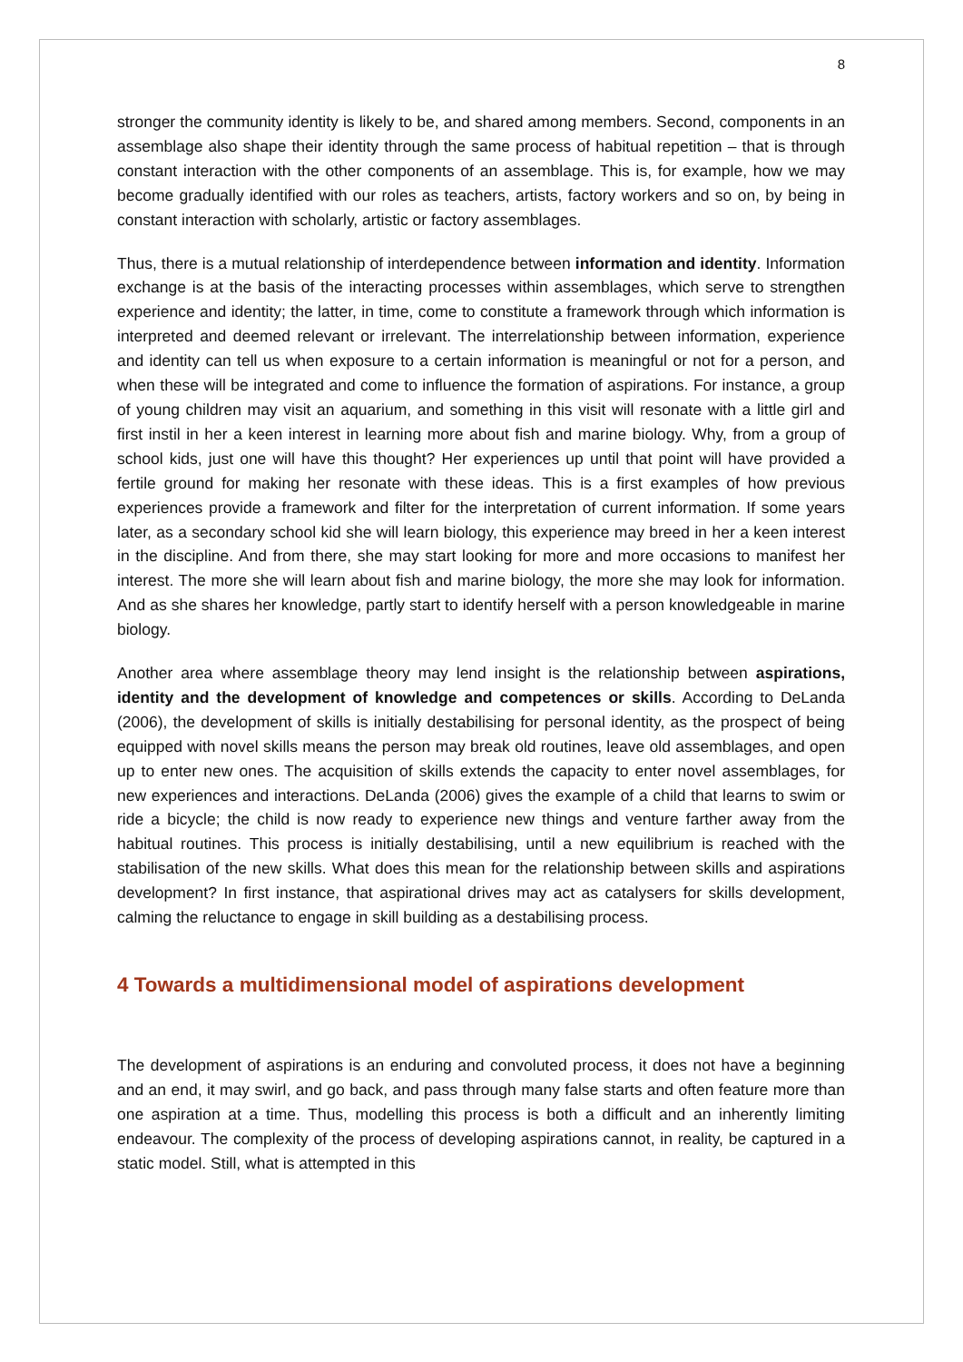8
stronger the community identity is likely to be, and shared among members. Second, components in an assemblage also shape their identity through the same process of habitual repetition – that is through constant interaction with the other components of an assemblage. This is, for example, how we may become gradually identified with our roles as teachers, artists, factory workers and so on, by being in constant interaction with scholarly, artistic or factory assemblages.
Thus, there is a mutual relationship of interdependence between information and identity. Information exchange is at the basis of the interacting processes within assemblages, which serve to strengthen experience and identity; the latter, in time, come to constitute a framework through which information is interpreted and deemed relevant or irrelevant. The interrelationship between information, experience and identity can tell us when exposure to a certain information is meaningful or not for a person, and when these will be integrated and come to influence the formation of aspirations. For instance, a group of young children may visit an aquarium, and something in this visit will resonate with a little girl and first instil in her a keen interest in learning more about fish and marine biology. Why, from a group of school kids, just one will have this thought? Her experiences up until that point will have provided a fertile ground for making her resonate with these ideas. This is a first examples of how previous experiences provide a framework and filter for the interpretation of current information. If some years later, as a secondary school kid she will learn biology, this experience may breed in her a keen interest in the discipline. And from there, she may start looking for more and more occasions to manifest her interest. The more she will learn about fish and marine biology, the more she may look for information. And as she shares her knowledge, partly start to identify herself with a person knowledgeable in marine biology.
Another area where assemblage theory may lend insight is the relationship between aspirations, identity and the development of knowledge and competences or skills. According to DeLanda (2006), the development of skills is initially destabilising for personal identity, as the prospect of being equipped with novel skills means the person may break old routines, leave old assemblages, and open up to enter new ones. The acquisition of skills extends the capacity to enter novel assemblages, for new experiences and interactions. DeLanda (2006) gives the example of a child that learns to swim or ride a bicycle; the child is now ready to experience new things and venture farther away from the habitual routines. This process is initially destabilising, until a new equilibrium is reached with the stabilisation of the new skills. What does this mean for the relationship between skills and aspirations development? In first instance, that aspirational drives may act as catalysers for skills development, calming the reluctance to engage in skill building as a destabilising process.
4 Towards a multidimensional model of aspirations development
The development of aspirations is an enduring and convoluted process, it does not have a beginning and an end, it may swirl, and go back, and pass through many false starts and often feature more than one aspiration at a time. Thus, modelling this process is both a difficult and an inherently limiting endeavour. The complexity of the process of developing aspirations cannot, in reality, be captured in a static model. Still, what is attempted in this